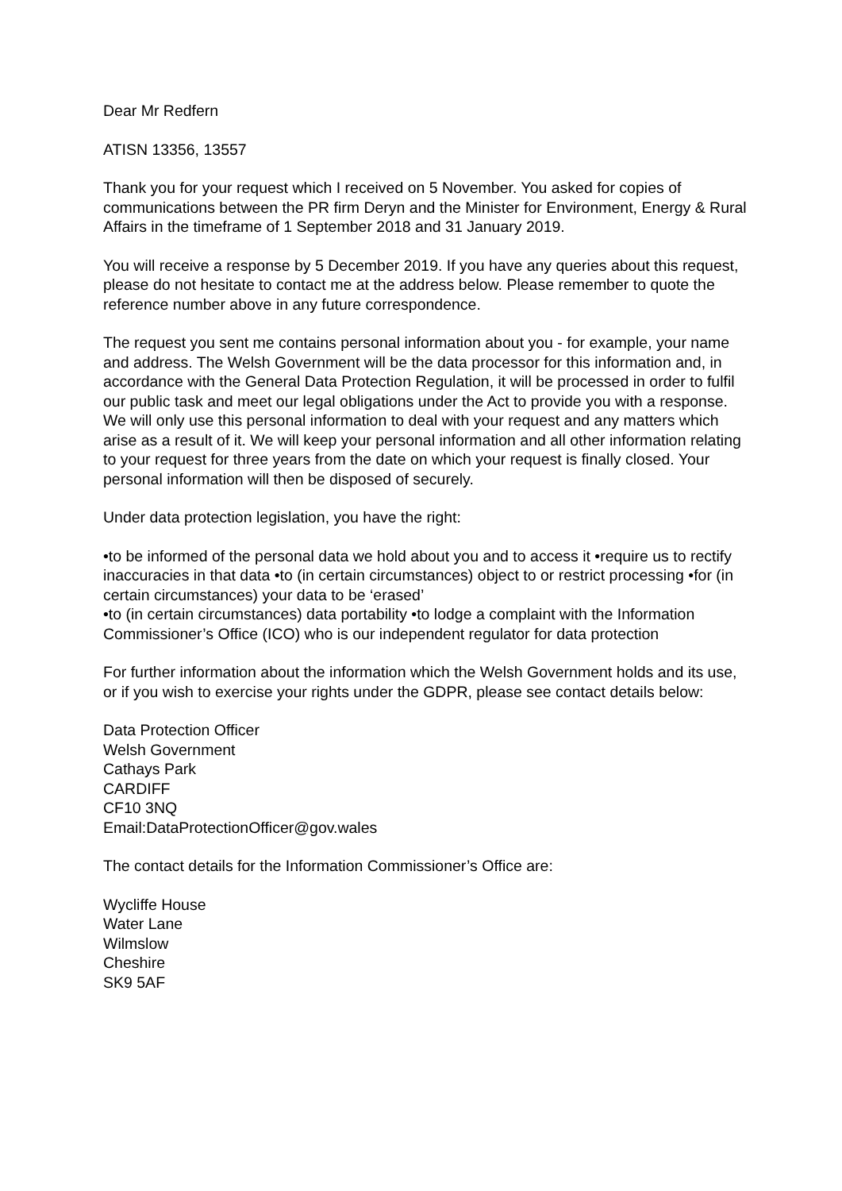Dear Mr Redfern
ATISN 13356, 13557
Thank you for your request which I received on 5 November. You asked for copies of communications between the PR firm Deryn and the Minister for Environment, Energy & Rural Affairs in the timeframe of 1 September 2018 and 31 January 2019.
You will receive a response by 5 December 2019. If you have any queries about this request, please do not hesitate to contact me at the address below. Please remember to quote the reference number above in any future correspondence.
The request you sent me contains personal information about you - for example, your name and address. The Welsh Government will be the data processor for this information and, in accordance with the General Data Protection Regulation, it will be processed in order to fulfil our public task and meet our legal obligations under the Act to provide you with a response. We will only use this personal information to deal with your request and any matters which arise as a result of it. We will keep your personal information and all other information relating to your request for three years from the date on which your request is finally closed. Your personal information will then be disposed of securely.
Under data protection legislation, you have the right:
•to be informed of the personal data we hold about you and to access it •require us to rectify inaccuracies in that data •to (in certain circumstances) object to or restrict processing •for (in certain circumstances) your data to be ‘erased’
•to (in certain circumstances) data portability •to lodge a complaint with the Information Commissioner’s Office (ICO) who is our independent regulator for data protection
For further information about the information which the Welsh Government holds and its use, or if you wish to exercise your rights under the GDPR, please see contact details below:
Data Protection Officer
Welsh Government
Cathays Park
CARDIFF
CF10 3NQ
Email:DataProtectionOfficer@gov.wales
The contact details for the Information Commissioner’s Office are:
Wycliffe House
Water Lane
Wilmslow
Cheshire
SK9 5AF